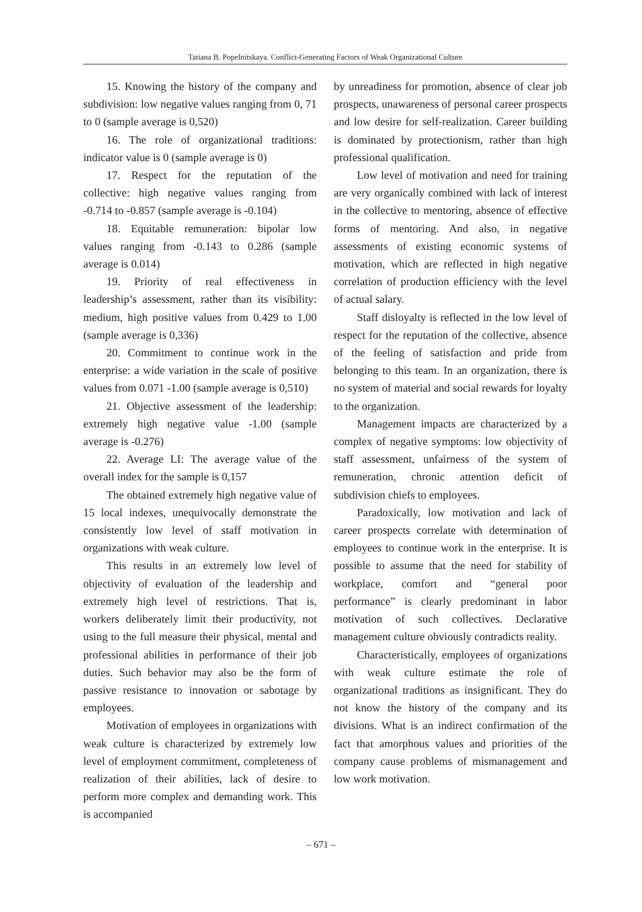Tatiana B. Popelnitskaya. Conflict-Generating Factors of Weak Organizational Culture
15. Knowing the history of the company and subdivision: low negative values ranging from 0, 71 to 0 (sample average is 0,520)
16. The role of organizational traditions: indicator value is 0 (sample average is 0)
17. Respect for the reputation of the collective: high negative values ranging from -0.714 to -0.857 (sample average is -0.104)
18. Equitable remuneration: bipolar low values ranging from -0.143 to 0.286 (sample average is 0.014)
19. Priority of real effectiveness in leadership’s assessment, rather than its visibility: medium, high positive values from 0.429 to 1.00 (sample average is 0,336)
20. Commitment to continue work in the enterprise: a wide variation in the scale of positive values from 0.071 -1.00 (sample average is 0,510)
21. Objective assessment of the leadership: extremely high negative value -1.00 (sample average is -0.276)
22. Average LI: The average value of the overall index for the sample is 0,157
The obtained extremely high negative value of 15 local indexes, unequivocally demonstrate the consistently low level of staff motivation in organizations with weak culture.
This results in an extremely low level of objectivity of evaluation of the leadership and extremely high level of restrictions. That is, workers deliberately limit their productivity, not using to the full measure their physical, mental and professional abilities in performance of their job duties. Such behavior may also be the form of passive resistance to innovation or sabotage by employees.
Motivation of employees in organizations with weak culture is characterized by extremely low level of employment commitment, completeness of realization of their abilities, lack of desire to perform more complex and demanding work. This is accompanied
by unreadiness for promotion, absence of clear job prospects, unawareness of personal career prospects and low desire for self-realization. Career building is dominated by protectionism, rather than high professional qualification.
Low level of motivation and need for training are very organically combined with lack of interest in the collective to mentoring, absence of effective forms of mentoring. And also, in negative assessments of existing economic systems of motivation, which are reflected in high negative correlation of production efficiency with the level of actual salary.
Staff disloyalty is reflected in the low level of respect for the reputation of the collective, absence of the feeling of satisfaction and pride from belonging to this team. In an organization, there is no system of material and social rewards for loyalty to the organization.
Management impacts are characterized by a complex of negative symptoms: low objectivity of staff assessment, unfairness of the system of remuneration, chronic attention deficit of subdivision chiefs to employees.
Paradoxically, low motivation and lack of career prospects correlate with determination of employees to continue work in the enterprise. It is possible to assume that the need for stability of workplace, comfort and “general poor performance” is clearly predominant in labor motivation of such collectives. Declarative management culture obviously contradicts reality.
Characteristically, employees of organizations with weak culture estimate the role of organizational traditions as insignificant. They do not know the history of the company and its divisions. What is an indirect confirmation of the fact that amorphous values and priorities of the company cause problems of mismanagement and low work motivation.
– 671 –